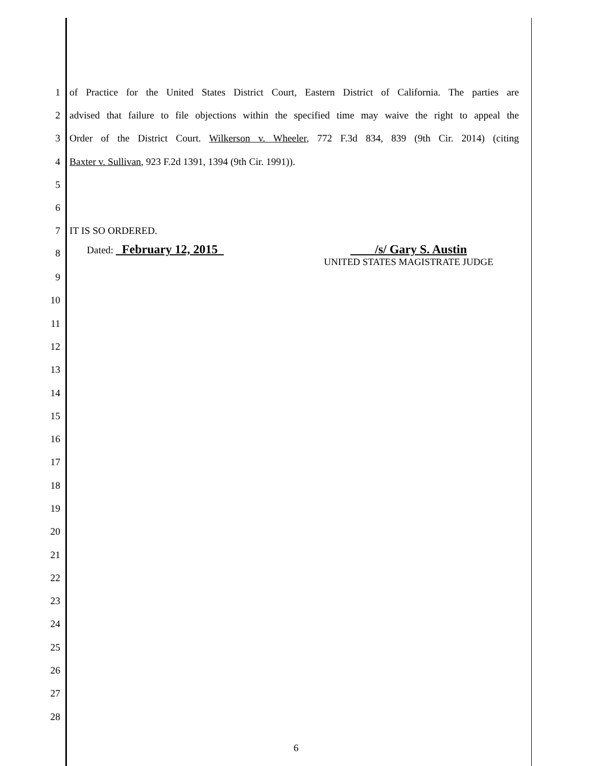1 of Practice for the United States District Court, Eastern District of California. The parties are
2 advised that failure to file objections within the specified time may waive the right to appeal the
3 Order of the District Court. Wilkerson v. Wheeler, 772 F.3d 834, 839 (9th Cir. 2014) (citing
4 Baxter v. Sullivan, 923 F.2d 1391, 1394 (9th Cir. 1991)).
5
6
7 IT IS SO ORDERED.
8
Dated: February 12, 2015 /s/ Gary S. Austin
UNITED STATES MAGISTRATE JUDGE
9
10
11
12
13
14
15
16
17
18
19
20
21
22
23
24
25
26
27
28
6